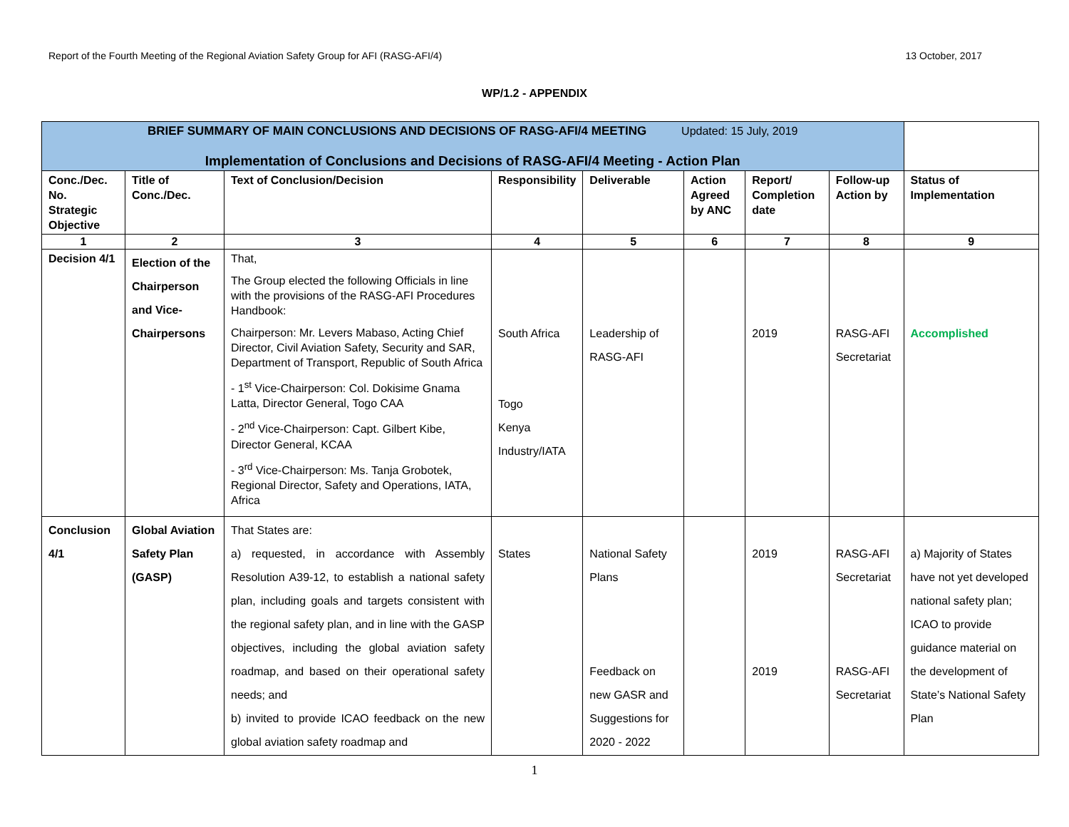Report of the Fourth Meeting of the Regional Aviation Safety Group for AFI (RASG-AFI/4) 13 October, 2017
WP/1.2 - APPENDIX
| BRIEF SUMMARY OF MAIN CONCLUSIONS AND DECISIONS OF RASG-AFI/4 MEETING Updated: 15 July, 2019 Implementation of Conclusions and Decisions of RASG-AFI/4 Meeting - Action Plan | | | | | | | | |
| Conc./Dec. No. Strategic Objective | Title of Conc./Dec. | Text of Conclusion/Decision | Responsibility | Deliverable | Action Agreed by ANC | Report/ Completion date | Follow-up Action by | Status of Implementation |
| 1 | 2 | 3 | 4 | 5 | 6 | 7 | 8 | 9 |
| Decision 4/1 | Election of the Chairperson and Vice-Chairpersons | That, The Group elected the following Officials in line with the provisions of the RASG-AFI Procedures Handbook: Chairperson: Mr. Levers Mabaso, Acting Chief Director, Civil Aviation Safety, Security and SAR, Department of Transport, Republic of South Africa - 1<sup>st</sup> Vice-Chairperson: Col. Dokisime Gnama Latta, Director General, Togo CAA - 2<sup>nd</sup> Vice-Chairperson: Capt. Gilbert Kibe, Director General, KCAA - 3<sup>rd</sup> Vice-Chairperson: Ms. Tanja Grobotek, Regional Director, Safety and Operations, IATA, Africa | South Africa Togo Kenya Industry/IATA | Leadership of RASG-AFI | | 2019 | RASG-AFI Secretariat | Accomplished |
| Conclusion 4/1 | Global Aviation Safety Plan (GASP) | That States are: a) requested, in accordance with Assembly Resolution A39-12, to establish a national safety plan, including goals and targets consistent with the regional safety plan, and in line with the GASP objectives, including the global aviation safety roadmap, and based on their operational safety needs; and b) invited to provide ICAO feedback on the new global aviation safety roadmap and | States | National Safety Plans Feedback on new GASR and Suggestions for 2020 - 2022 | | 2019 2019 | RASG-AFI Secretariat RASG-AFI Secretariat | a) Majority of States have not yet developed national safety plan; ICAO to provide guidance material on the development of State’s National Safety Plan |
1